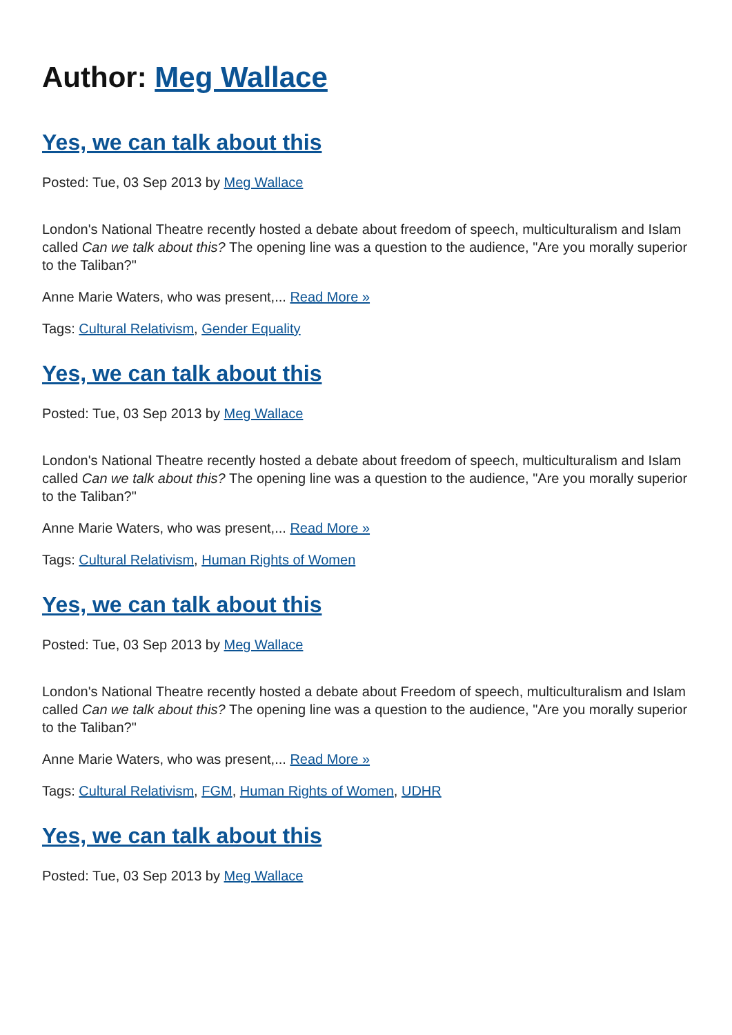Author: Meg Wallace
Yes, we can talk about this
Posted: Tue, 03 Sep 2013 by Meg Wallace
London's National Theatre recently hosted a debate about freedom of speech, multiculturalism and Islam called Can we talk about this? The opening line was a question to the audience, "Are you morally superior to the Taliban?"
Anne Marie Waters, who was present,... Read More »
Tags: Cultural Relativism, Gender Equality
Yes, we can talk about this
Posted: Tue, 03 Sep 2013 by Meg Wallace
London's National Theatre recently hosted a debate about freedom of speech, multiculturalism and Islam called Can we talk about this? The opening line was a question to the audience, "Are you morally superior to the Taliban?"
Anne Marie Waters, who was present,... Read More »
Tags: Cultural Relativism, Human Rights of Women
Yes, we can talk about this
Posted: Tue, 03 Sep 2013 by Meg Wallace
London's National Theatre recently hosted a debate about Freedom of speech, multiculturalism and Islam called Can we talk about this? The opening line was a question to the audience, "Are you morally superior to the Taliban?"
Anne Marie Waters, who was present,... Read More »
Tags: Cultural Relativism, FGM, Human Rights of Women, UDHR
Yes, we can talk about this
Posted: Tue, 03 Sep 2013 by Meg Wallace